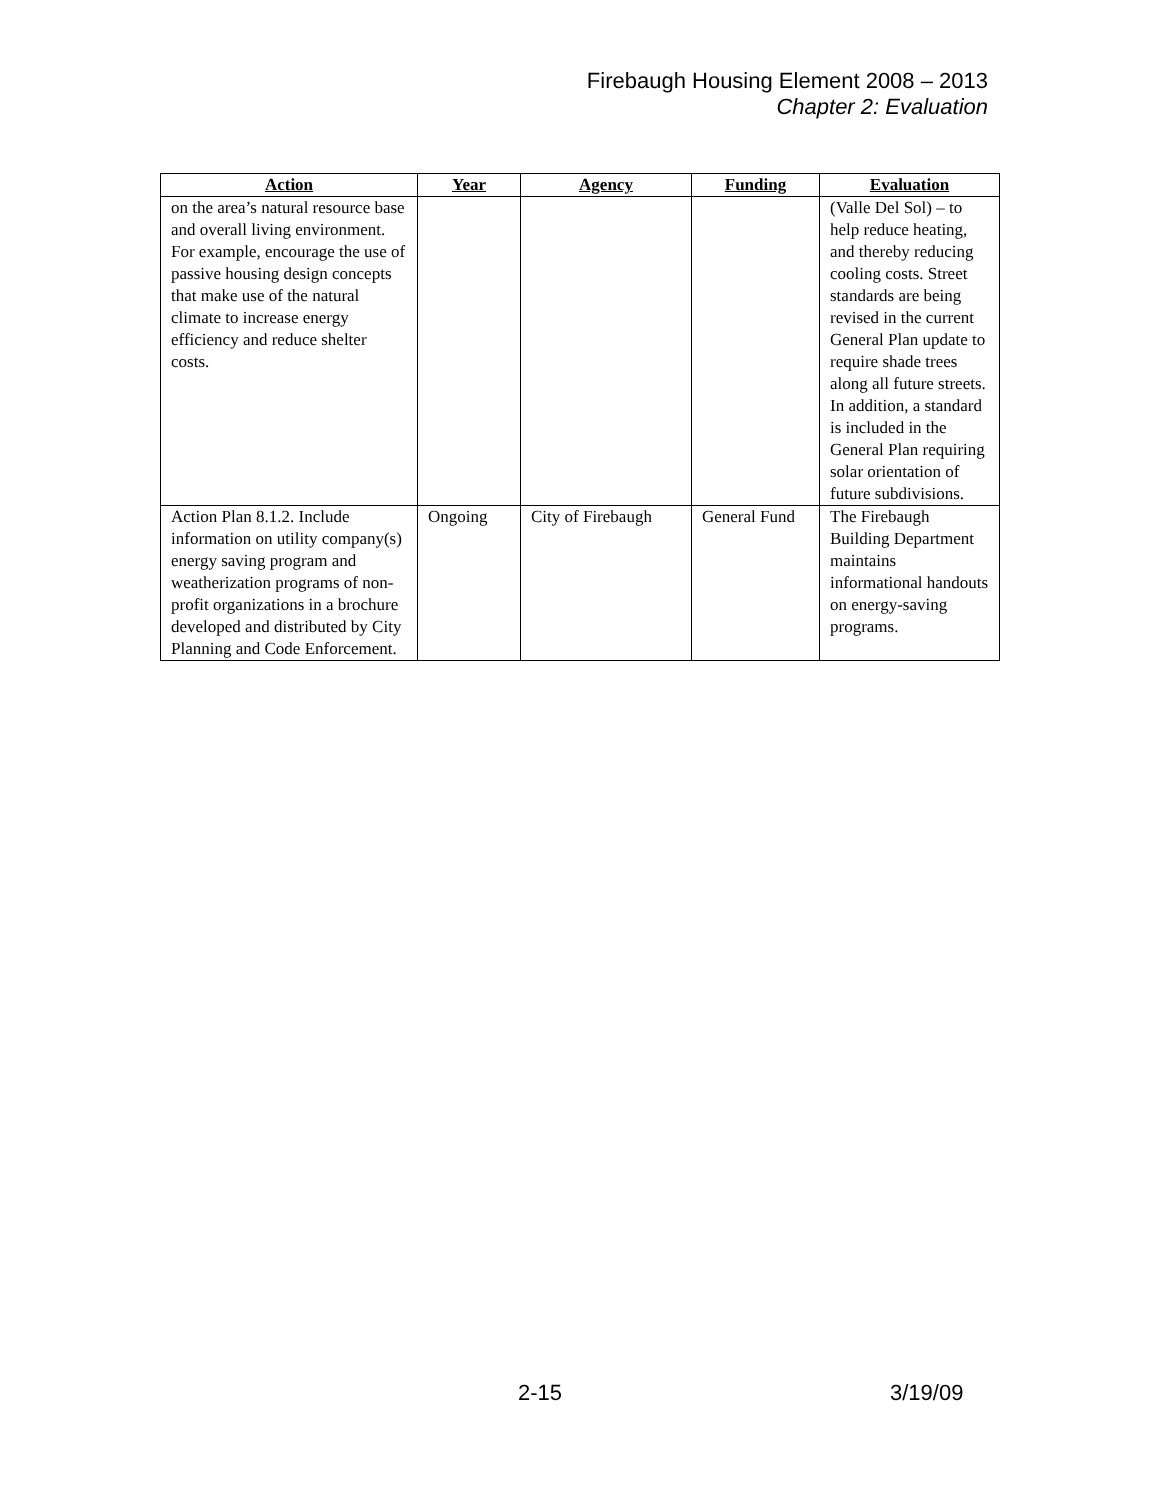Firebaugh Housing Element 2008 – 2013
Chapter 2: Evaluation
| Action | Year | Agency | Funding | Evaluation |
| --- | --- | --- | --- | --- |
| on the area’s natural resource base and overall living environment. For example, encourage the use of passive housing design concepts that make use of the natural climate to increase energy efficiency and reduce shelter costs. | | | | (Valle Del Sol) – to help reduce heating, and thereby reducing cooling costs. Street standards are being revised in the current General Plan update to require shade trees along all future streets. In addition, a standard is included in the General Plan requiring solar orientation of future subdivisions. |
| Action Plan 8.1.2. Include information on utility company(s) energy saving program and weatherization programs of non-profit organizations in a brochure developed and distributed by City Planning and Code Enforcement. | Ongoing | City of Firebaugh | General Fund | The Firebaugh Building Department maintains informational handouts on energy-saving programs. |
2-15 3/19/09